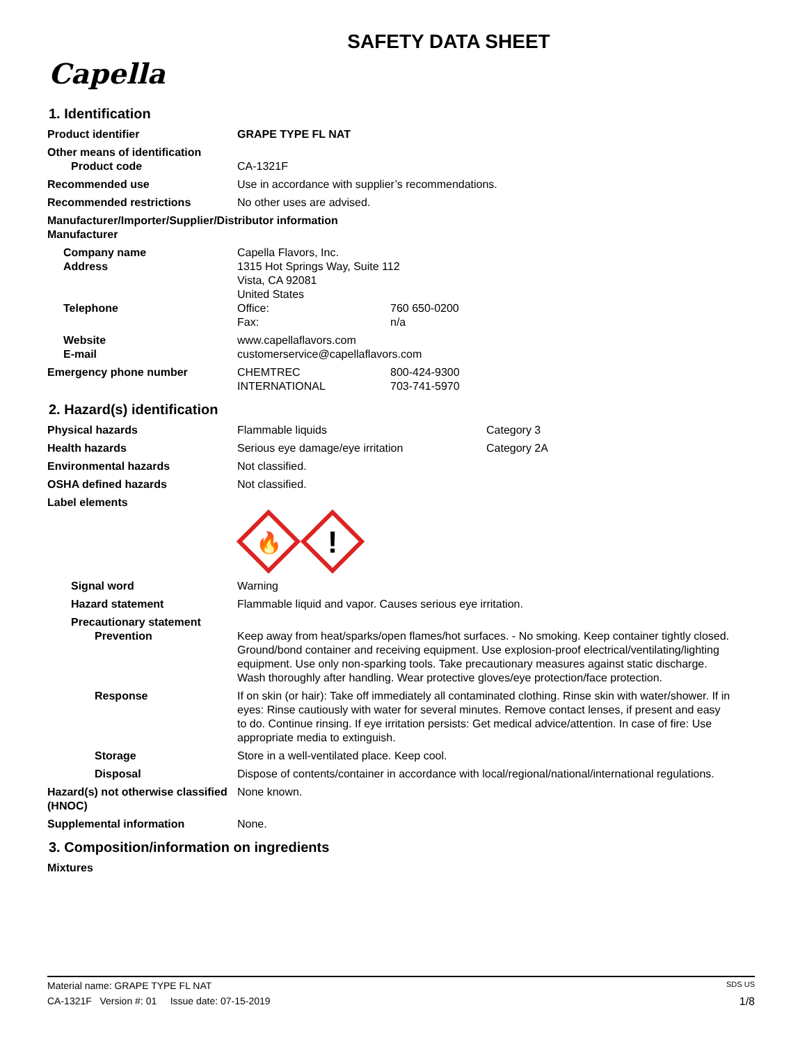SAFETY DATA SHEET
Capella
1. Identification
Product identifier GRAPE TYPE FL NAT
Other means of identification
Product code CA-1321F
Recommended use Use in accordance with supplier’s recommendations.
Recommended restrictions No other uses are advised.
Manufacturer/Importer/Supplier/Distributor information
Manufacturer
Company name
Address
Capella Flavors, Inc.
1315 Hot Springs Way, Suite 112
Vista, CA 92081
United States
Telephone Office:
Fax:
760 650-0200
n/a
Website
E-mail
www.capellaflavors.com
customerservice@capellaflavors.com
Emergency phone number CHEMTREC
INTERNATIONAL
800-424-9300
703-741-5970
2. Hazard(s) identification
Physical hazards Flammable liquids Category 3
Health hazards Serious eye damage/eye irritation Category 2A
Environmental hazards Not classified.
OSHA defined hazards Not classified.
Label elements
🔥
!
Signal word Warning
Hazard statement Flammable liquid and vapor. Causes serious eye irritation.
Precautionary statement
Prevention Keep away from heat/sparks/open flames/hot surfaces. - No smoking. Keep container tightly closed. Ground/bond container and receiving equipment. Use explosion-proof electrical/ventilating/lighting equipment. Use only non-sparking tools. Take precautionary measures against static discharge. Wash thoroughly after handling. Wear protective gloves/eye protection/face protection.
Response If on skin (or hair): Take off immediately all contaminated clothing. Rinse skin with water/shower. If in eyes: Rinse cautiously with water for several minutes. Remove contact lenses, if present and easy to do. Continue rinsing. If eye irritation persists: Get medical advice/attention. In case of fire: Use appropriate media to extinguish.
Storage Store in a well-ventilated place. Keep cool.
Disposal Dispose of contents/container in accordance with local/regional/national/international regulations.
Hazard(s) not otherwise classified (HNOC)
None known.
Supplemental information None.
3. Composition/information on ingredients
Mixtures
Material name: GRAPE TYPE FL NAT SDS US
CA-1321F Version #: 01 Issue date: 07-15-2019 1/8